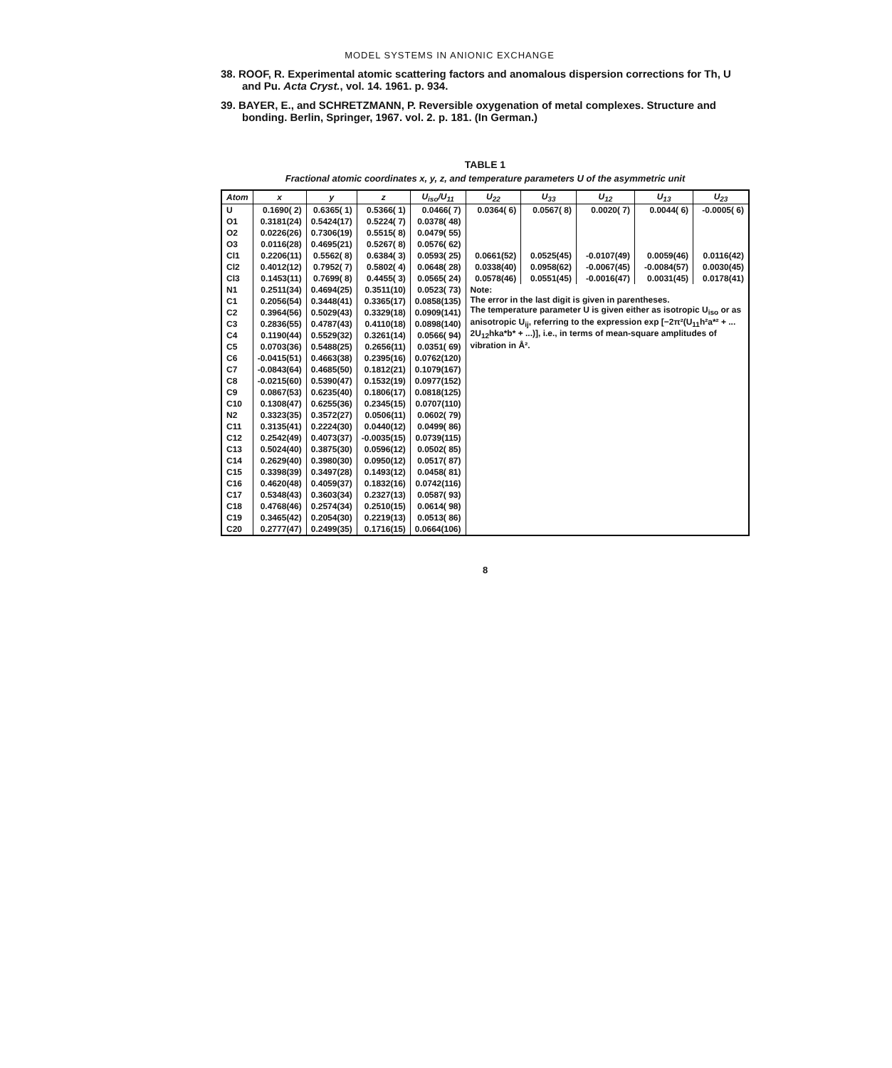MODEL SYSTEMS IN ANIONIC EXCHANGE
38. ROOF, R. Experimental atomic scattering factors and anomalous dispersion corrections for Th, U and Pu. Acta Cryst., vol. 14. 1961. p. 934.
39. BAYER, E., and SCHRETZMANN, P. Reversible oxygenation of metal complexes. Structure and bonding. Berlin, Springer, 1967. vol. 2. p. 181. (In German.)
TABLE 1
Fractional atomic coordinates x, y, z, and temperature parameters U of the asymmetric unit
| Atom | x | y | z | U<sub>iso</sub>/U<sub>11</sub> | U<sub>22</sub> | U<sub>33</sub> | U<sub>12</sub> | U<sub>13</sub> | U<sub>23</sub> |
| --- | --- | --- | --- | --- | --- | --- | --- | --- | --- |
| U | 0.1690( 2) | 0.6365( 1) | 0.5366( 1) | 0.0466( 7) | 0.0364( 6) | 0.0567( 8) | 0.0020( 7) | 0.0044( 6) | -0.0005( 6) |
| O1 | 0.3181(24) | 0.5424(17) | 0.5224( 7) | 0.0378( 48) | | | | | |
| O2 | 0.0226(26) | 0.7306(19) | 0.5515( 8) | 0.0479( 55) | | | | | |
| O3 | 0.0116(28) | 0.4695(21) | 0.5267( 8) | 0.0576( 62) | | | | | |
| Cl1 | 0.2206(11) | 0.5562( 8) | 0.6384( 3) | 0.0593( 25) | 0.0661(52) | 0.0525(45) | -0.0107(49) | 0.0059(46) | 0.0116(42) |
| Cl2 | 0.4012(12) | 0.7952( 7) | 0.5802( 4) | 0.0648( 28) | 0.0338(40) | 0.0958(62) | -0.0067(45) | -0.0084(57) | 0.0030(45) |
| Cl3 | 0.1453(11) | 0.7699( 8) | 0.4455( 3) | 0.0565( 24) | 0.0578(46) | 0.0551(45) | -0.0016(47) | 0.0031(45) | 0.0178(41) |
| N1 | 0.2511(34) | 0.4694(25) | 0.3511(10) | 0.0523( 73) | Note: The error in the last digit is given in parentheses. The temperature parameter U is given either as isotropic U<sub>iso</sub> or as anisotropic U<sub>ij</sub>, referring to the expression exp [−2π²(U<sub>11</sub>h²a*² + ... 2U<sub>12</sub>hka*b* + ...)], i.e., in terms of mean-square amplitudes of vibration in Å². | | | | |
| C1 | 0.2056(54) | 0.3448(41) | 0.3365(17) | 0.0858(135) | | | | | |
| C2 | 0.3964(56) | 0.5029(43) | 0.3329(18) | 0.0909(141) | | | | | |
| C3 | 0.2836(55) | 0.4787(43) | 0.4110(18) | 0.0898(140) | | | | | |
| C4 | 0.1190(44) | 0.5529(32) | 0.3261(14) | 0.0566( 94) | | | | | |
| C5 | 0.0703(36) | 0.5488(25) | 0.2656(11) | 0.0351( 69) | | | | | |
| C6 | -0.0415(51) | 0.4663(38) | 0.2395(16) | 0.0762(120) | | | | | |
| C7 | -0.0843(64) | 0.4685(50) | 0.1812(21) | 0.1079(167) | | | | | |
| C8 | -0.0215(60) | 0.5390(47) | 0.1532(19) | 0.0977(152) | | | | | |
| C9 | 0.0867(53) | 0.6235(40) | 0.1806(17) | 0.0818(125) | | | | | |
| C10 | 0.1308(47) | 0.6255(36) | 0.2345(15) | 0.0707(110) | | | | | |
| N2 | 0.3323(35) | 0.3572(27) | 0.0506(11) | 0.0602( 79) | | | | | |
| C11 | 0.3135(41) | 0.2224(30) | 0.0440(12) | 0.0499( 86) | | | | | |
| C12 | 0.2542(49) | 0.4073(37) | -0.0035(15) | 0.0739(115) | | | | | |
| C13 | 0.5024(40) | 0.3875(30) | 0.0596(12) | 0.0502( 85) | | | | | |
| C14 | 0.2629(40) | 0.3980(30) | 0.0950(12) | 0.0517( 87) | | | | | |
| C15 | 0.3398(39) | 0.3497(28) | 0.1493(12) | 0.0458( 81) | | | | | |
| C16 | 0.4620(48) | 0.4059(37) | 0.1832(16) | 0.0742(116) | | | | | |
| C17 | 0.5348(43) | 0.3603(34) | 0.2327(13) | 0.0587( 93) | | | | | |
| C18 | 0.4768(46) | 0.2574(34) | 0.2510(15) | 0.0614( 98) | | | | | |
| C19 | 0.3465(42) | 0.2054(30) | 0.2219(13) | 0.0513( 86) | | | | | |
| C20 | 0.2777(47) | 0.2499(35) | 0.1716(15) | 0.0664(106) | | | | | |
8